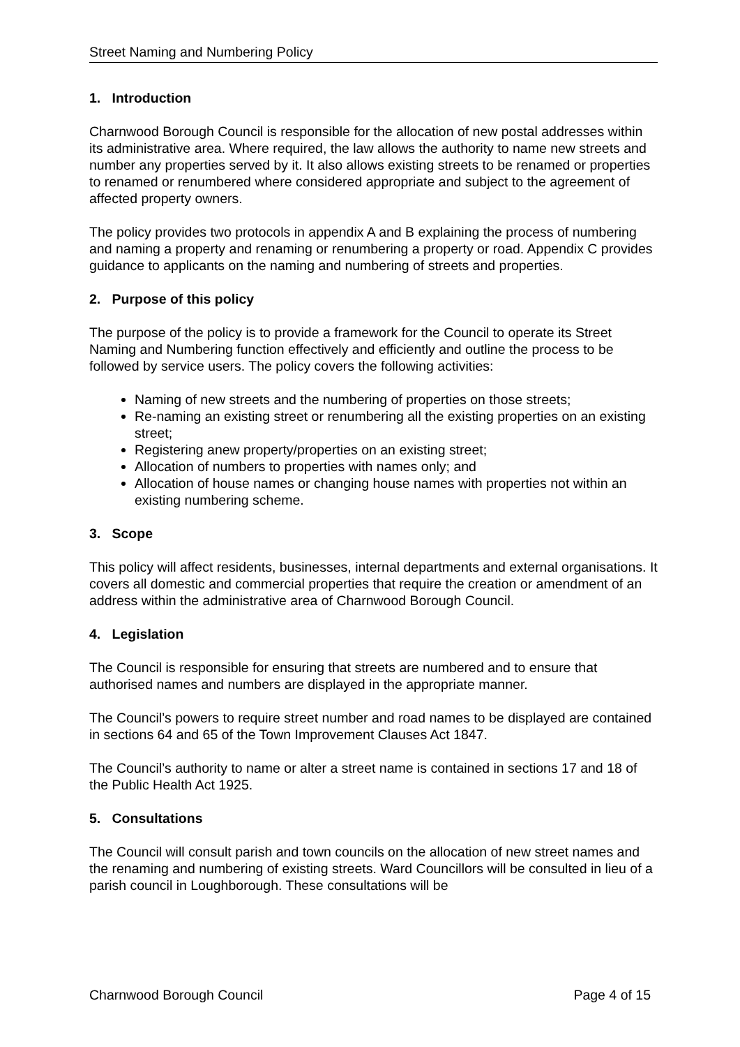Street Naming and Numbering Policy
1. Introduction
Charnwood Borough Council is responsible for the allocation of new postal addresses within its administrative area. Where required, the law allows the authority to name new streets and number any properties served by it. It also allows existing streets to be renamed or properties to renamed or renumbered where considered appropriate and subject to the agreement of affected property owners.
The policy provides two protocols in appendix A and B explaining the process of numbering and naming a property and renaming or renumbering a property or road. Appendix C provides guidance to applicants on the naming and numbering of streets and properties.
2. Purpose of this policy
The purpose of the policy is to provide a framework for the Council to operate its Street Naming and Numbering function effectively and efficiently and outline the process to be followed by service users. The policy covers the following activities:
Naming of new streets and the numbering of properties on those streets;
Re-naming an existing street or renumbering all the existing properties on an existing street;
Registering anew property/properties on an existing street;
Allocation of numbers to properties with names only; and
Allocation of house names or changing house names with properties not within an existing numbering scheme.
3. Scope
This policy will affect residents, businesses, internal departments and external organisations. It covers all domestic and commercial properties that require the creation or amendment of an address within the administrative area of Charnwood Borough Council.
4. Legislation
The Council is responsible for ensuring that streets are numbered and to ensure that authorised names and numbers are displayed in the appropriate manner.
The Council’s powers to require street number and road names to be displayed are contained in sections 64 and 65 of the Town Improvement Clauses Act 1847.
The Council’s authority to name or alter a street name is contained in sections 17 and 18 of the Public Health Act 1925.
5. Consultations
The Council will consult parish and town councils on the allocation of new street names and the renaming and numbering of existing streets. Ward Councillors will be consulted in lieu of a parish council in Loughborough. These consultations will be
Charnwood Borough Council Page 4 of 15